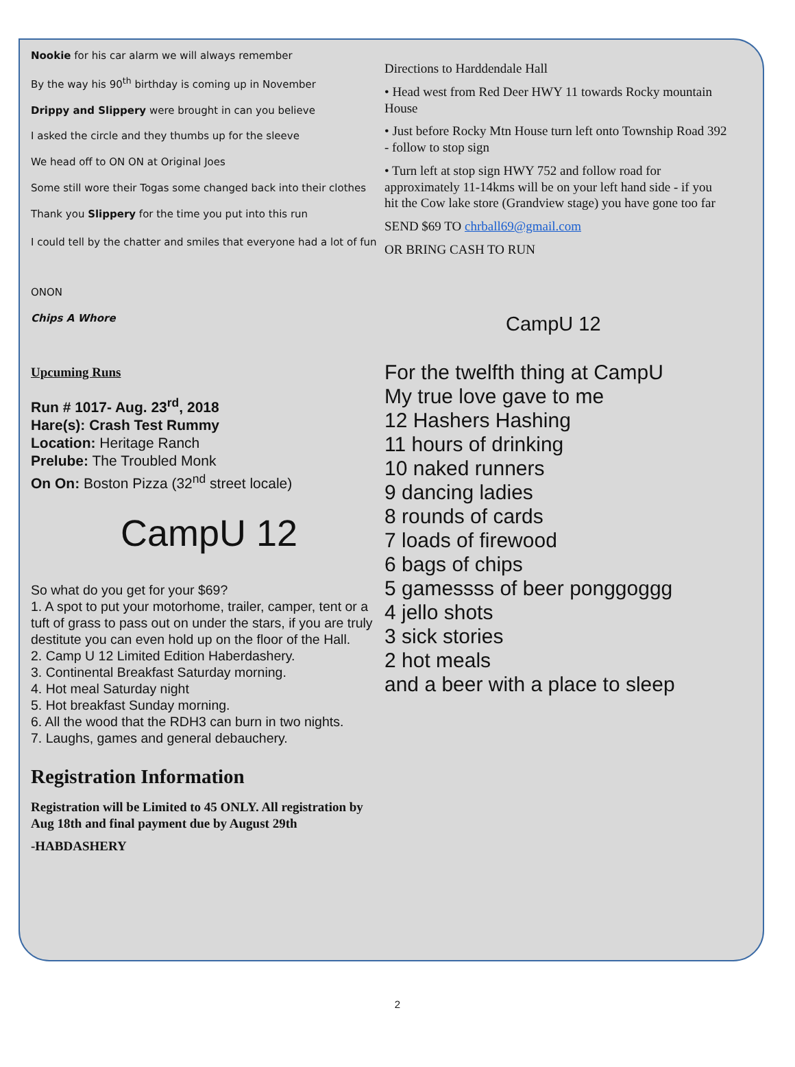Nookie for his car alarm we will always remember
By the way his 90<sup>th</sup> birthday is coming up in November
Drippy and Slippery were brought in can you believe
I asked the circle and they thumbs up for the sleeve
We head off to ON ON at Original Joes
Some still wore their Togas some changed back into their clothes
Thank you Slippery for the time you put into this run
I could tell by the chatter and smiles that everyone had a lot of fun
ONON
Chips A Whore
Upcuming Runs
Run # 1017- Aug. 23<sup>rd</sup>, 2018
Hare(s): Crash Test Rummy
Location: Heritage Ranch
Prelube: The Troubled Monk
On On: Boston Pizza (32<sup>nd</sup> street locale)
CampU 12
So what do you get for your $69?
1. A spot to put your motorhome, trailer, camper, tent or a tuft of grass to pass out on under the stars, if you are truly destitute you can even hold up on the floor of the Hall.
2. Camp U 12 Limited Edition Haberdashery.
3. Continental Breakfast Saturday morning.
4. Hot meal Saturday night
5. Hot breakfast Sunday morning.
6. All the wood that the RDH3 can burn in two nights.
7. Laughs, games and general debauchery.
Registration Information
Registration will be Limited to 45 ONLY. All registration by Aug 18th and final payment due by August 29th
-HABDASHERY
Directions to Harddendale Hall
• Head west from Red Deer HWY 11 towards Rocky mountain House
• Just before Rocky Mtn House turn left onto Township Road 392 - follow to stop sign
• Turn left at stop sign HWY 752 and follow road for approximately 11-14kms will be on your left hand side - if you hit the Cow lake store (Grandview stage) you have gone too far
SEND $69 TO chrball69@gmail.com
OR BRING CASH TO RUN
CampU 12
For the twelfth thing at CampU
My true love gave to me
12 Hashers Hashing
11 hours of drinking
10 naked runners
9 dancing ladies
8 rounds of cards
7 loads of firewood
6 bags of chips
5 gamessss of beer ponggoggg
4 jello shots
3 sick stories
2 hot meals
and a beer with a place to sleep
2